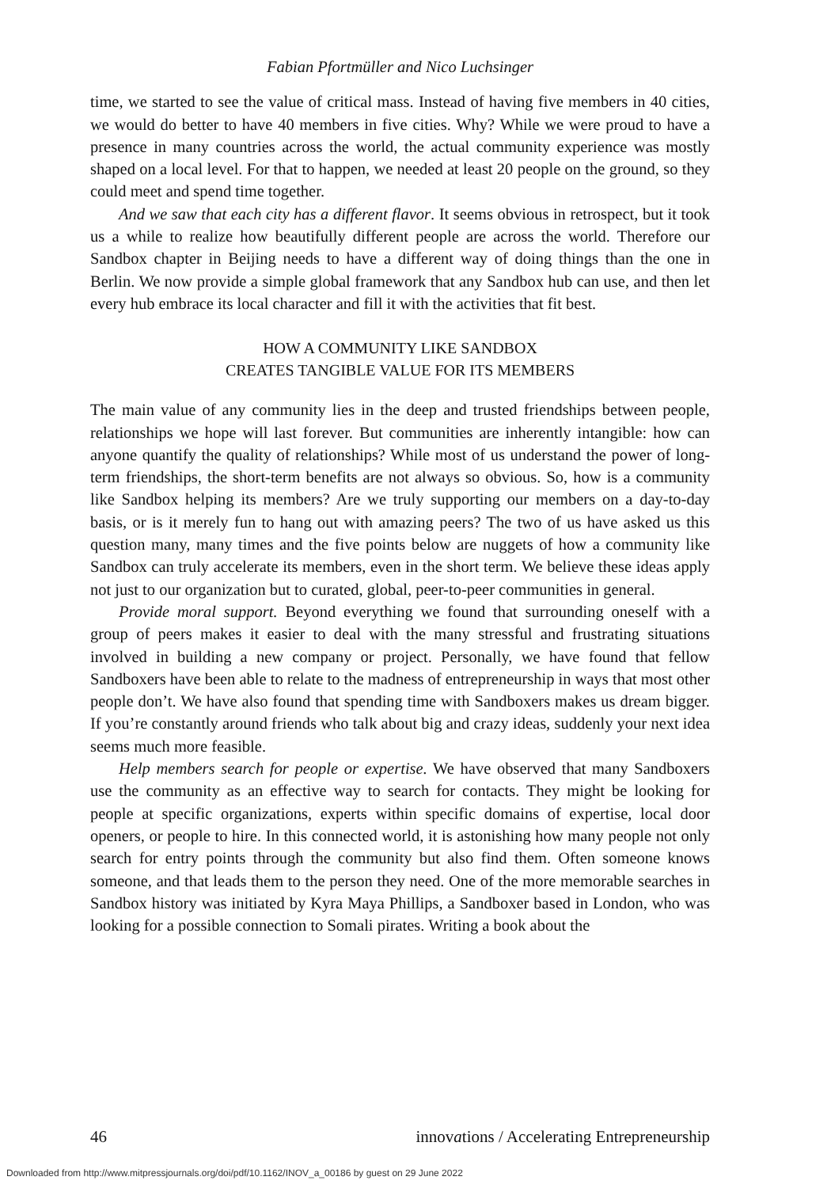Fabian Pfortmüller and Nico Luchsinger
time, we started to see the value of critical mass. Instead of having five members in 40 cities, we would do better to have 40 members in five cities. Why? While we were proud to have a presence in many countries across the world, the actual community experience was mostly shaped on a local level. For that to happen, we needed at least 20 people on the ground, so they could meet and spend time together.
And we saw that each city has a different flavor. It seems obvious in retrospect, but it took us a while to realize how beautifully different people are across the world. Therefore our Sandbox chapter in Beijing needs to have a different way of doing things than the one in Berlin. We now provide a simple global framework that any Sandbox hub can use, and then let every hub embrace its local character and fill it with the activities that fit best.
HOW A COMMUNITY LIKE SANDBOX
CREATES TANGIBLE VALUE FOR ITS MEMBERS
The main value of any community lies in the deep and trusted friendships between people, relationships we hope will last forever. But communities are inherently intangible: how can anyone quantify the quality of relationships? While most of us understand the power of long-term friendships, the short-term benefits are not always so obvious. So, how is a community like Sandbox helping its members? Are we truly supporting our members on a day-to-day basis, or is it merely fun to hang out with amazing peers? The two of us have asked us this question many, many times and the five points below are nuggets of how a community like Sandbox can truly accelerate its members, even in the short term. We believe these ideas apply not just to our organization but to curated, global, peer-to-peer communities in general.
Provide moral support. Beyond everything we found that surrounding oneself with a group of peers makes it easier to deal with the many stressful and frustrating situations involved in building a new company or project. Personally, we have found that fellow Sandboxers have been able to relate to the madness of entrepreneurship in ways that most other people don’t. We have also found that spending time with Sandboxers makes us dream bigger. If you’re constantly around friends who talk about big and crazy ideas, suddenly your next idea seems much more feasible.
Help members search for people or expertise. We have observed that many Sandboxers use the community as an effective way to search for contacts. They might be looking for people at specific organizations, experts within specific domains of expertise, local door openers, or people to hire. In this connected world, it is astonishing how many people not only search for entry points through the community but also find them. Often someone knows someone, and that leads them to the person they need. One of the more memorable searches in Sandbox history was initiated by Kyra Maya Phillips, a Sandboxer based in London, who was looking for a possible connection to Somali pirates. Writing a book about the
46 innovations / Accelerating Entrepreneurship
Downloaded from http://www.mitpressjournals.org/doi/pdf/10.1162/INOV_a_00186 by guest on 29 June 2022